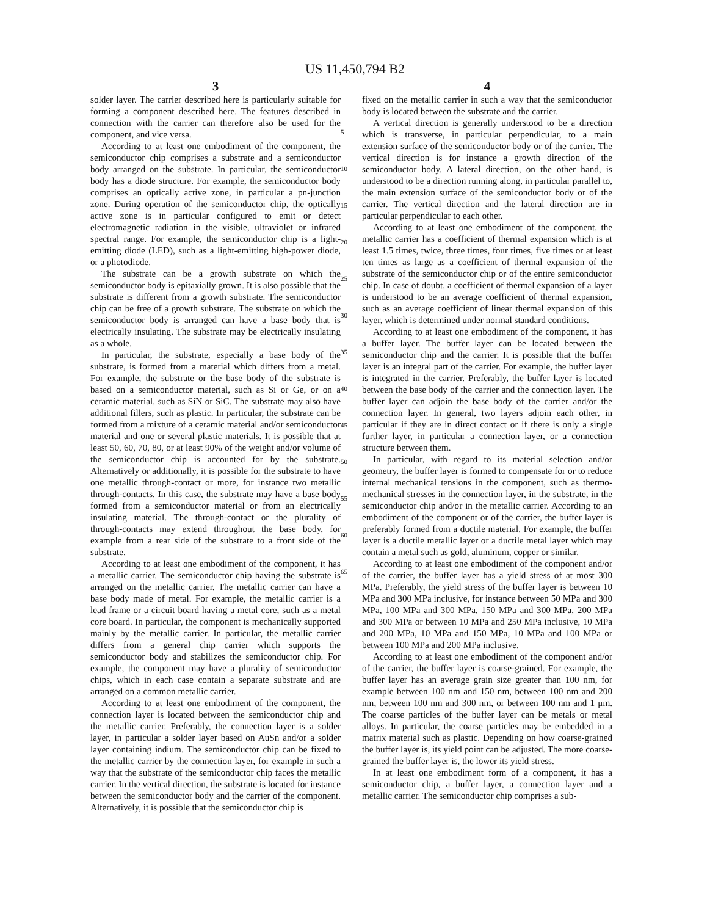US 11,450,794 B2
3
solder layer. The carrier described here is particularly suitable for forming a component described here. The features described in connection with the carrier can therefore also be used for the component, and vice versa.
According to at least one embodiment of the component, the semiconductor chip comprises a substrate and a semiconductor body arranged on the substrate. In particular, the semiconductor body has a diode structure. For example, the semiconductor body comprises an optically active zone, in particular a pn-junction zone. During operation of the semiconductor chip, the optically active zone is in particular configured to emit or detect electromagnetic radiation in the visible, ultraviolet or infrared spectral range. For example, the semiconductor chip is a light-emitting diode (LED), such as a light-emitting high-power diode, or a photodiode.
The substrate can be a growth substrate on which the semiconductor body is epitaxially grown. It is also possible that the substrate is different from a growth substrate. The semiconductor chip can be free of a growth substrate. The substrate on which the semiconductor body is arranged can have a base body that is electrically insulating. The substrate may be electrically insulating as a whole.
In particular, the substrate, especially a base body of the substrate, is formed from a material which differs from a metal. For example, the substrate or the base body of the substrate is based on a semiconductor material, such as Si or Ge, or on a ceramic material, such as SiN or SiC. The substrate may also have additional fillers, such as plastic. In particular, the substrate can be formed from a mixture of a ceramic material and/or semiconductor material and one or several plastic materials. It is possible that at least 50, 60, 70, 80, or at least 90% of the weight and/or volume of the semiconductor chip is accounted for by the substrate. Alternatively or additionally, it is possible for the substrate to have one metallic through-contact or more, for instance two metallic through-contacts. In this case, the substrate may have a base body formed from a semiconductor material or from an electrically insulating material. The through-contact or the plurality of through-contacts may extend throughout the base body, for example from a rear side of the substrate to a front side of the substrate.
According to at least one embodiment of the component, it has a metallic carrier. The semiconductor chip having the substrate is arranged on the metallic carrier. The metallic carrier can have a base body made of metal. For example, the metallic carrier is a lead frame or a circuit board having a metal core, such as a metal core board. In particular, the component is mechanically supported mainly by the metallic carrier. In particular, the metallic carrier differs from a general chip carrier which supports the semiconductor body and stabilizes the semiconductor chip. For example, the component may have a plurality of semiconductor chips, which in each case contain a separate substrate and are arranged on a common metallic carrier.
According to at least one embodiment of the component, the connection layer is located between the semiconductor chip and the metallic carrier. Preferably, the connection layer is a solder layer, in particular a solder layer based on AuSn and/or a solder layer containing indium. The semiconductor chip can be fixed to the metallic carrier by the connection layer, for example in such a way that the substrate of the semiconductor chip faces the metallic carrier. In the vertical direction, the substrate is located for instance between the semiconductor body and the carrier of the component. Alternatively, it is possible that the semiconductor chip is
5
10
15
20
25
30
35
40
45
50
55
60
65
4
fixed on the metallic carrier in such a way that the semiconductor body is located between the substrate and the carrier.
A vertical direction is generally understood to be a direction which is transverse, in particular perpendicular, to a main extension surface of the semiconductor body or of the carrier. The vertical direction is for instance a growth direction of the semiconductor body. A lateral direction, on the other hand, is understood to be a direction running along, in particular parallel to, the main extension surface of the semiconductor body or of the carrier. The vertical direction and the lateral direction are in particular perpendicular to each other.
According to at least one embodiment of the component, the metallic carrier has a coefficient of thermal expansion which is at least 1.5 times, twice, three times, four times, five times or at least ten times as large as a coefficient of thermal expansion of the substrate of the semiconductor chip or of the entire semiconductor chip. In case of doubt, a coefficient of thermal expansion of a layer is understood to be an average coefficient of thermal expansion, such as an average coefficient of linear thermal expansion of this layer, which is determined under normal standard conditions.
According to at least one embodiment of the component, it has a buffer layer. The buffer layer can be located between the semiconductor chip and the carrier. It is possible that the buffer layer is an integral part of the carrier. For example, the buffer layer is integrated in the carrier. Preferably, the buffer layer is located between the base body of the carrier and the connection layer. The buffer layer can adjoin the base body of the carrier and/or the connection layer. In general, two layers adjoin each other, in particular if they are in direct contact or if there is only a single further layer, in particular a connection layer, or a connection structure between them.
In particular, with regard to its material selection and/or geometry, the buffer layer is formed to compensate for or to reduce internal mechanical tensions in the component, such as thermo-mechanical stresses in the connection layer, in the substrate, in the semiconductor chip and/or in the metallic carrier. According to an embodiment of the component or of the carrier, the buffer layer is preferably formed from a ductile material. For example, the buffer layer is a ductile metallic layer or a ductile metal layer which may contain a metal such as gold, aluminum, copper or similar.
According to at least one embodiment of the component and/or of the carrier, the buffer layer has a yield stress of at most 300 MPa. Preferably, the yield stress of the buffer layer is between 10 MPa and 300 MPa inclusive, for instance between 50 MPa and 300 MPa, 100 MPa and 300 MPa, 150 MPa and 300 MPa, 200 MPa and 300 MPa or between 10 MPa and 250 MPa inclusive, 10 MPa and 200 MPa, 10 MPa and 150 MPa, 10 MPa and 100 MPa or between 100 MPa and 200 MPa inclusive.
According to at least one embodiment of the component and/or of the carrier, the buffer layer is coarse-grained. For example, the buffer layer has an average grain size greater than 100 nm, for example between 100 nm and 150 nm, between 100 nm and 200 nm, between 100 nm and 300 nm, or between 100 nm and 1 μm. The coarse particles of the buffer layer can be metals or metal alloys. In particular, the coarse particles may be embedded in a matrix material such as plastic. Depending on how coarse-grained the buffer layer is, its yield point can be adjusted. The more coarse-grained the buffer layer is, the lower its yield stress.
In at least one embodiment form of a component, it has a semiconductor chip, a buffer layer, a connection layer and a metallic carrier. The semiconductor chip comprises a sub-